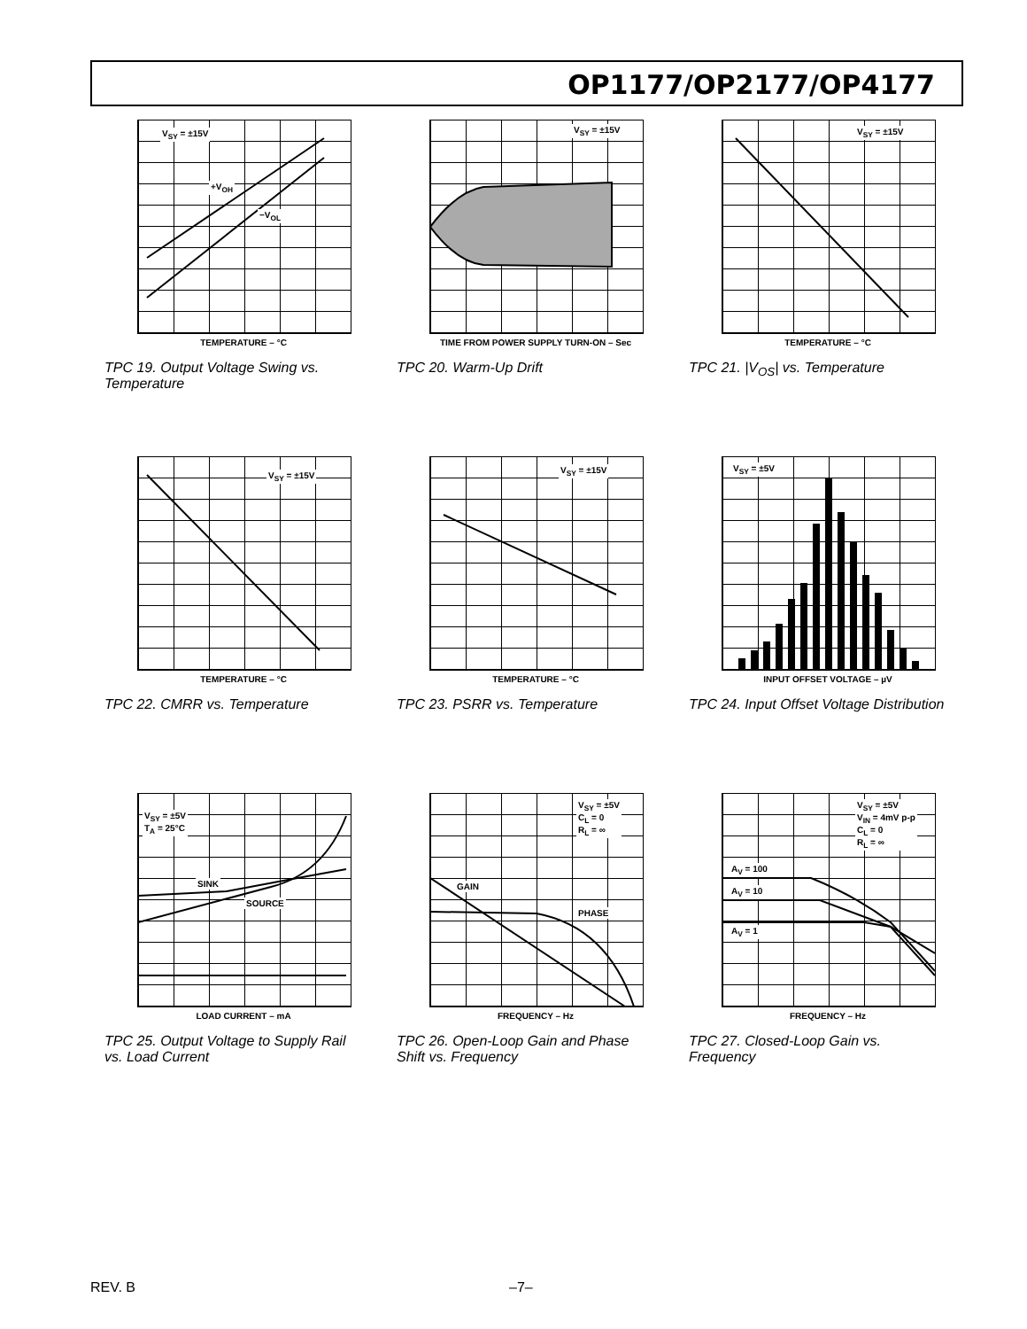OP1177/OP2177/OP4177
V<sub>SY</sub> = ±15V
+V<sub>OH</sub>
−V<sub>OL</sub>
TEMPERATURE – °C
TPC 19. Output Voltage Swing vs. Temperature
V<sub>SY</sub> = ±15V
TIME FROM POWER SUPPLY TURN-ON – Sec
TPC 20. Warm-Up Drift
V<sub>SY</sub> = ±15V
TEMPERATURE – °C
TPC 21. |V<sub>OS</sub>| vs. Temperature
V<sub>SY</sub> = ±15V
TEMPERATURE – °C
TPC 22. CMRR vs. Temperature
V<sub>SY</sub> = ±15V
TEMPERATURE – °C
TPC 23. PSRR vs. Temperature
V<sub>SY</sub> = ±5V
INPUT OFFSET VOLTAGE – µV
TPC 24. Input Offset Voltage Distribution
V<sub>SY</sub> = ±5V
T<sub>A</sub> = 25°C
SINK
SOURCE
LOAD CURRENT – mA
TPC 25. Output Voltage to Supply Rail vs. Load Current
V<sub>SY</sub> = ±5V
C<sub>L</sub> = 0
R<sub>L</sub> = ∞
GAIN
PHASE
FREQUENCY – Hz
TPC 26. Open-Loop Gain and Phase Shift vs. Frequency
V<sub>SY</sub> = ±5V
V<sub>IN</sub> = 4mV p-p
C<sub>L</sub> = 0
R<sub>L</sub> = ∞
A<sub>V</sub> = 100
A<sub>V</sub> = 10
A<sub>V</sub> = 1
FREQUENCY – Hz
TPC 27. Closed-Loop Gain vs. Frequency
REV. B –7–